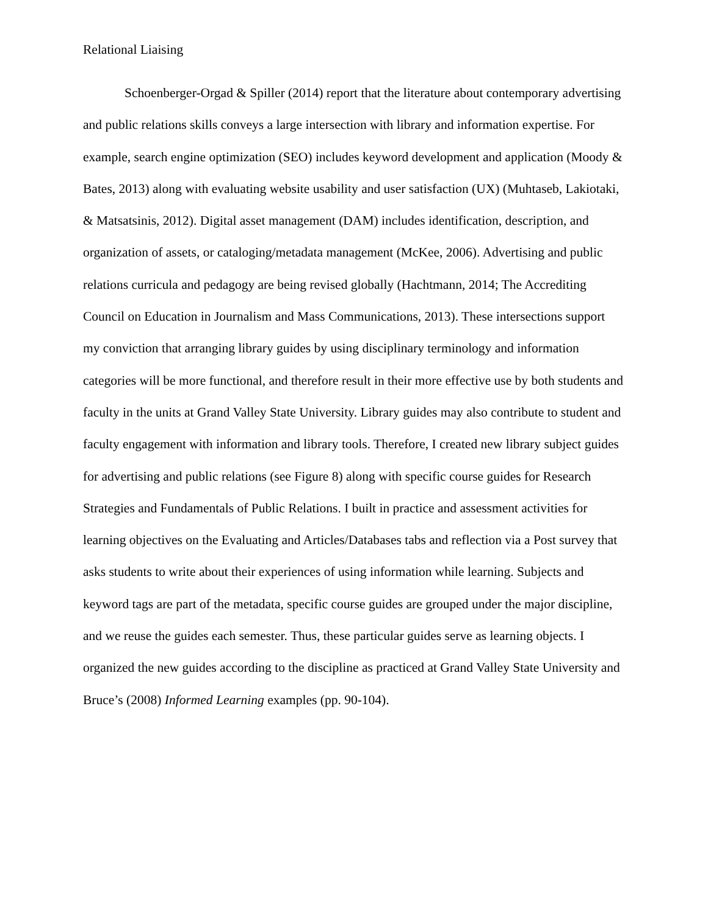Relational Liaising
Schoenberger-Orgad & Spiller (2014) report that the literature about contemporary advertising and public relations skills conveys a large intersection with library and information expertise. For example, search engine optimization (SEO) includes keyword development and application (Moody & Bates, 2013) along with evaluating website usability and user satisfaction (UX) (Muhtaseb, Lakiotaki, & Matsatsinis, 2012). Digital asset management (DAM) includes identification, description, and organization of assets, or cataloging/metadata management (McKee, 2006). Advertising and public relations curricula and pedagogy are being revised globally (Hachtmann, 2014; The Accrediting Council on Education in Journalism and Mass Communications, 2013). These intersections support my conviction that arranging library guides by using disciplinary terminology and information categories will be more functional, and therefore result in their more effective use by both students and faculty in the units at Grand Valley State University. Library guides may also contribute to student and faculty engagement with information and library tools. Therefore, I created new library subject guides for advertising and public relations (see Figure 8) along with specific course guides for Research Strategies and Fundamentals of Public Relations. I built in practice and assessment activities for learning objectives on the Evaluating and Articles/Databases tabs and reflection via a Post survey that asks students to write about their experiences of using information while learning. Subjects and keyword tags are part of the metadata, specific course guides are grouped under the major discipline, and we reuse the guides each semester. Thus, these particular guides serve as learning objects. I organized the new guides according to the discipline as practiced at Grand Valley State University and Bruce’s (2008) Informed Learning examples (pp. 90-104).